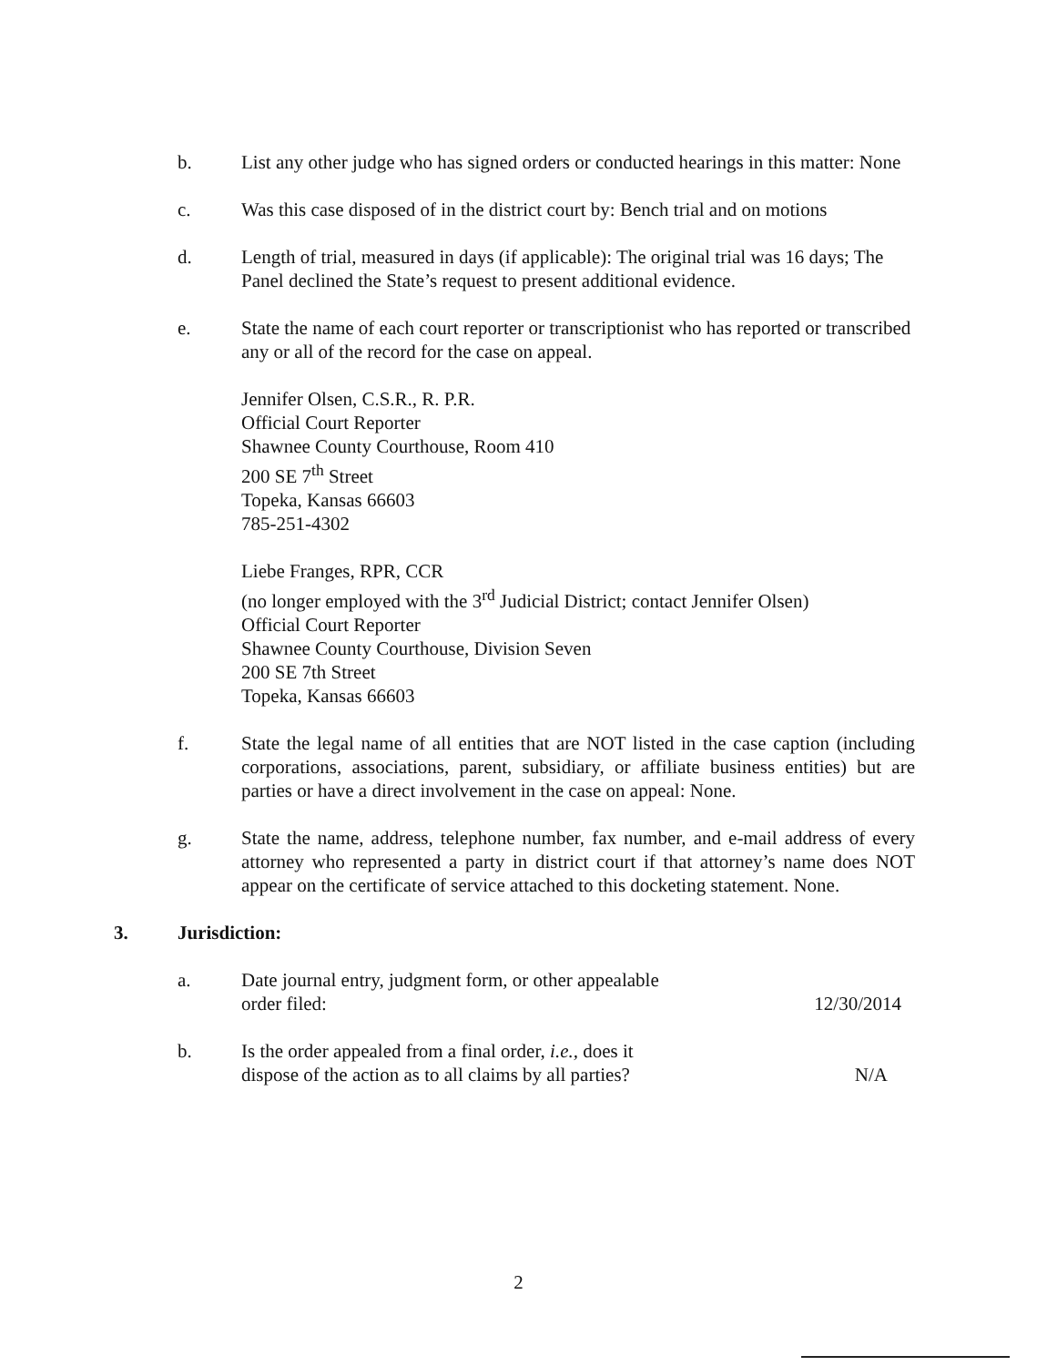b. List any other judge who has signed orders or conducted hearings in this matter: None
c. Was this case disposed of in the district court by: Bench trial and on motions
d. Length of trial, measured in days (if applicable): The original trial was 16 days; The Panel declined the State’s request to present additional evidence.
e. State the name of each court reporter or transcriptionist who has reported or transcribed any or all of the record for the case on appeal.
Jennifer Olsen, C.S.R., R. P.R.
Official Court Reporter
Shawnee County Courthouse, Room 410
200 SE 7<sup>th</sup> Street
Topeka, Kansas 66603
785-251-4302
Liebe Franges, RPR, CCR
(no longer employed with the 3<sup>rd</sup> Judicial District; contact Jennifer Olsen)
Official Court Reporter
Shawnee County Courthouse, Division Seven
200 SE 7th Street
Topeka, Kansas 66603
f. State the legal name of all entities that are NOT listed in the case caption (including corporations, associations, parent, subsidiary, or affiliate business entities) but are parties or have a direct involvement in the case on appeal: None.
g. State the name, address, telephone number, fax number, and e-mail address of every attorney who represented a party in district court if that attorney’s name does NOT appear on the certificate of service attached to this docketing statement. None.
3. Jurisdiction:
a. Date journal entry, judgment form, or other appealable
order filed: 12/30/2014
b. Is the order appealed from a final order, i.e., does it
dispose of the action as to all claims by all parties? N/A
2